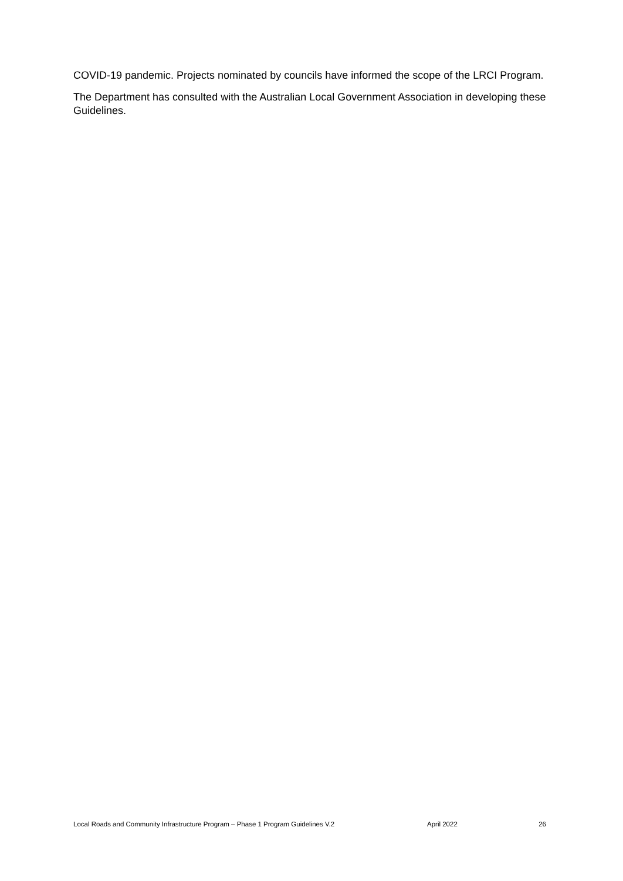COVID-19 pandemic. Projects nominated by councils have informed the scope of the LRCI Program.
The Department has consulted with the Australian Local Government Association in developing these Guidelines.
Local Roads and Community Infrastructure Program – Phase 1 Program Guidelines V.2 April 2022 26